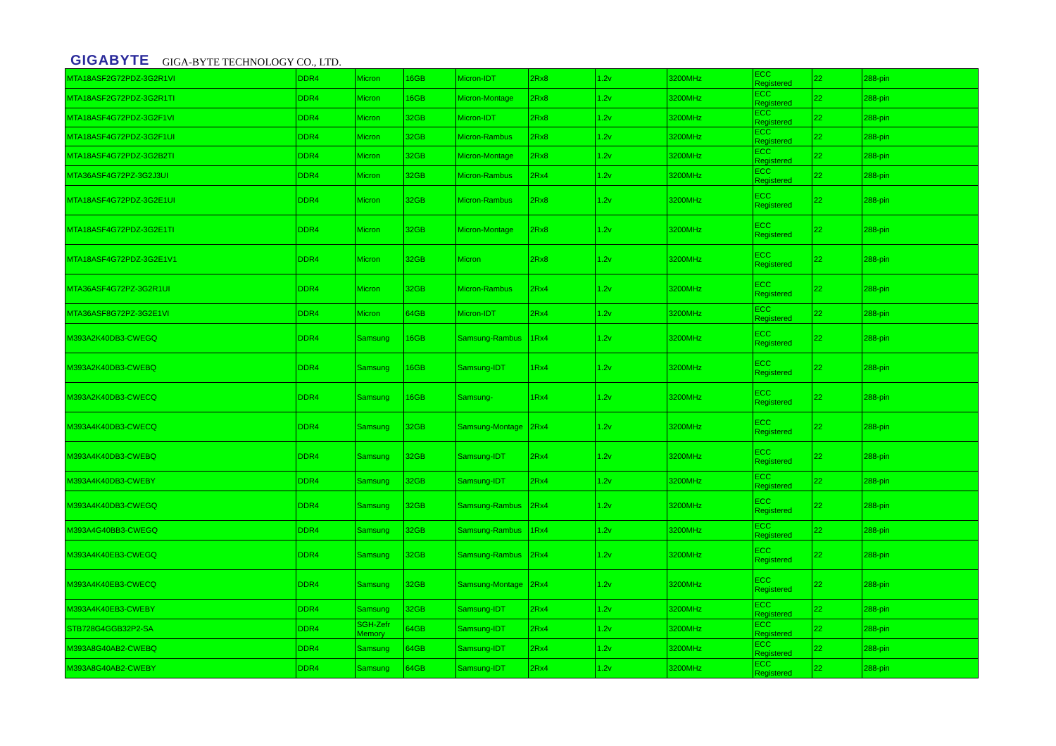GIGABYTE GIGA-BYTE TECHNOLOGY CO., LTD.
| MTA18ASF2G72PDZ-3G2R1VI | DDR4 | Micron | 16GB | Micron-IDT | 2Rx8 | 1.2v | 3200MHz | ECC Registered | 22 | 288-pin |
| MTA18ASF2G72PDZ-3G2R1TI | DDR4 | Micron | 16GB | Micron-Montage | 2Rx8 | 1.2v | 3200MHz | ECC Registered | 22 | 288-pin |
| MTA18ASF4G72PDZ-3G2F1VI | DDR4 | Micron | 32GB | Micron-IDT | 2Rx8 | 1.2v | 3200MHz | ECC Registered | 22 | 288-pin |
| MTA18ASF4G72PDZ-3G2F1UI | DDR4 | Micron | 32GB | Micron-Rambus | 2Rx8 | 1.2v | 3200MHz | ECC Registered | 22 | 288-pin |
| MTA18ASF4G72PDZ-3G2B2TI | DDR4 | Micron | 32GB | Micron-Montage | 2Rx8 | 1.2v | 3200MHz | ECC Registered | 22 | 288-pin |
| MTA36ASF4G72PZ-3G2J3UI | DDR4 | Micron | 32GB | Micron-Rambus | 2Rx4 | 1.2v | 3200MHz | ECC Registered | 22 | 288-pin |
| MTA18ASF4G72PDZ-3G2E1UI | DDR4 | Micron | 32GB | Micron-Rambus | 2Rx8 | 1.2v | 3200MHz | ECC Registered | 22 | 288-pin |
| MTA18ASF4G72PDZ-3G2E1TI | DDR4 | Micron | 32GB | Micron-Montage | 2Rx8 | 1.2v | 3200MHz | ECC Registered | 22 | 288-pin |
| MTA18ASF4G72PDZ-3G2E1V1 | DDR4 | Micron | 32GB | Micron | 2Rx8 | 1.2v | 3200MHz | ECC Registered | 22 | 288-pin |
| MTA36ASF4G72PZ-3G2R1UI | DDR4 | Micron | 32GB | Micron-Rambus | 2Rx4 | 1.2v | 3200MHz | ECC Registered | 22 | 288-pin |
| MTA36ASF8G72PZ-3G2E1VI | DDR4 | Micron | 64GB | Micron-IDT | 2Rx4 | 1.2v | 3200MHz | ECC Registered | 22 | 288-pin |
| M393A2K40DB3-CWEGQ | DDR4 | Samsung | 16GB | Samsung-Rambus | 1Rx4 | 1.2v | 3200MHz | ECC Registered | 22 | 288-pin |
| M393A2K40DB3-CWEBQ | DDR4 | Samsung | 16GB | Samsung-IDT | 1Rx4 | 1.2v | 3200MHz | ECC Registered | 22 | 288-pin |
| M393A2K40DB3-CWECQ | DDR4 | Samsung | 16GB | Samsung- | 1Rx4 | 1.2v | 3200MHz | ECC Registered | 22 | 288-pin |
| M393A4K40DB3-CWECQ | DDR4 | Samsung | 32GB | Samsung-Montage | 2Rx4 | 1.2v | 3200MHz | ECC Registered | 22 | 288-pin |
| M393A4K40DB3-CWEBQ | DDR4 | Samsung | 32GB | Samsung-IDT | 2Rx4 | 1.2v | 3200MHz | ECC Registered | 22 | 288-pin |
| M393A4K40DB3-CWEBY | DDR4 | Samsung | 32GB | Samsung-IDT | 2Rx4 | 1.2v | 3200MHz | ECC Registered | 22 | 288-pin |
| M393A4K40DB3-CWEGQ | DDR4 | Samsung | 32GB | Samsung-Rambus | 2Rx4 | 1.2v | 3200MHz | ECC Registered | 22 | 288-pin |
| M393A4G40BB3-CWEGQ | DDR4 | Samsung | 32GB | Samsung-Rambus | 1Rx4 | 1.2v | 3200MHz | ECC Registered | 22 | 288-pin |
| M393A4K40EB3-CWEGQ | DDR4 | Samsung | 32GB | Samsung-Rambus | 2Rx4 | 1.2v | 3200MHz | ECC Registered | 22 | 288-pin |
| M393A4K40EB3-CWECQ | DDR4 | Samsung | 32GB | Samsung-Montage | 2Rx4 | 1.2v | 3200MHz | ECC Registered | 22 | 288-pin |
| M393A4K40EB3-CWEBY | DDR4 | Samsung | 32GB | Samsung-IDT | 2Rx4 | 1.2v | 3200MHz | ECC Registered | 22 | 288-pin |
| STB728G4GGB32P2-SA | DDR4 | SGH-Zefr Memory | 64GB | Samsung-IDT | 2Rx4 | 1.2v | 3200MHz | ECC Registered | 22 | 288-pin |
| M393A8G40AB2-CWEBQ | DDR4 | Samsung | 64GB | Samsung-IDT | 2Rx4 | 1.2v | 3200MHz | ECC Registered | 22 | 288-pin |
| M393A8G40AB2-CWEBY | DDR4 | Samsung | 64GB | Samsung-IDT | 2Rx4 | 1.2v | 3200MHz | ECC Registered | 22 | 288-pin |